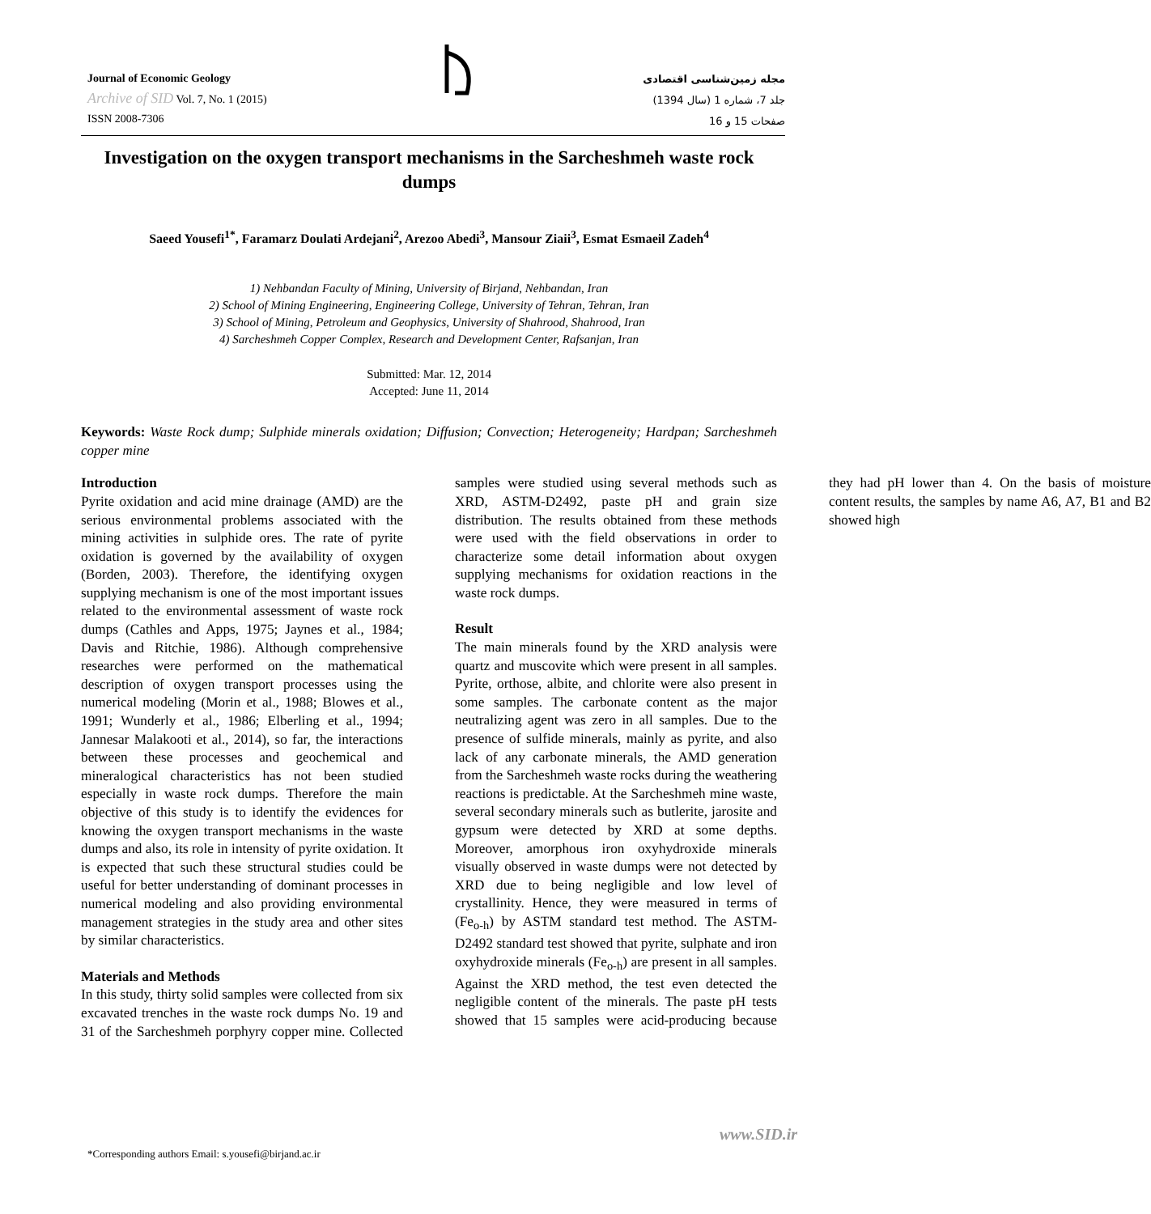Journal of Economic Geology
Archive of SID Vol. 7, No. 1 (2015)
ISSN 2008-7306
مجله زمین‌شناسی اقتصادی
جلد 7، شماره 1 (سال 1394)
صفحات 15 و 16
Investigation on the oxygen transport mechanisms in the Sarcheshmeh waste rock dumps
Saeed Yousefi<sup>1*</sup>, Faramarz Doulati Ardejani<sup>2</sup>, Arezoo Abedi<sup>3</sup>, Mansour Ziaii<sup>3</sup>, Esmat Esmaeil Zadeh<sup>4</sup>
1) Nehbandan Faculty of Mining, University of Birjand, Nehbandan, Iran
2) School of Mining Engineering, Engineering College, University of Tehran, Tehran, Iran
3) School of Mining, Petroleum and Geophysics, University of Shahrood, Shahrood, Iran
4) Sarcheshmeh Copper Complex, Research and Development Center, Rafsanjan, Iran
Submitted: Mar. 12, 2014
Accepted: June 11, 2014
Keywords: Waste Rock dump; Sulphide minerals oxidation; Diffusion; Convection; Heterogeneity; Hardpan; Sarcheshmeh copper mine
Introduction
Pyrite oxidation and acid mine drainage (AMD) are the serious environmental problems associated with the mining activities in sulphide ores. The rate of pyrite oxidation is governed by the availability of oxygen (Borden, 2003). Therefore, the identifying oxygen supplying mechanism is one of the most important issues related to the environmental assessment of waste rock dumps (Cathles and Apps, 1975; Jaynes et al., 1984; Davis and Ritchie, 1986). Although comprehensive researches were performed on the mathematical description of oxygen transport processes using the numerical modeling (Morin et al., 1988; Blowes et al., 1991; Wunderly et al., 1986; Elberling et al., 1994; Jannesar Malakooti et al., 2014), so far, the interactions between these processes and geochemical and mineralogical characteristics has not been studied especially in waste rock dumps. Therefore the main objective of this study is to identify the evidences for knowing the oxygen transport mechanisms in the waste dumps and also, its role in intensity of pyrite oxidation. It is expected that such these structural studies could be useful for better understanding of dominant processes in numerical modeling and also providing environmental management strategies in the study area and other sites by similar characteristics.
Materials and Methods
In this study, thirty solid samples were collected from six excavated trenches in the waste rock dumps No. 19 and 31 of the Sarcheshmeh porphyry copper mine. Collected samples were studied using several methods such as XRD, ASTM-D2492, paste pH and grain size distribution. The results obtained from these methods were used with the field observations in order to characterize some detail information about oxygen supplying mechanisms for oxidation reactions in the waste rock dumps.
Result
The main minerals found by the XRD analysis were quartz and muscovite which were present in all samples. Pyrite, orthose, albite, and chlorite were also present in some samples. The carbonate content as the major neutralizing agent was zero in all samples. Due to the presence of sulfide minerals, mainly as pyrite, and also lack of any carbonate minerals, the AMD generation from the Sarcheshmeh waste rocks during the weathering reactions is predictable. At the Sarcheshmeh mine waste, several secondary minerals such as butlerite, jarosite and gypsum were detected by XRD at some depths. Moreover, amorphous iron oxyhydroxide minerals visually observed in waste dumps were not detected by XRD due to being negligible and low level of crystallinity. Hence, they were measured in terms of (Fe<sub>o-h</sub>) by ASTM standard test method. The ASTM-D2492 standard test showed that pyrite, sulphate and iron oxyhydroxide minerals (Fe<sub>o-h</sub>) are present in all samples. Against the XRD method, the test even detected the negligible content of the minerals. The paste pH tests showed that 15 samples were acid-producing because they had pH lower than 4. On the basis of moisture content results, the samples by name A6, A7, B1 and B2 showed high
www.SID.ir
*Corresponding authors Email: s.yousefi@birjand.ac.ir